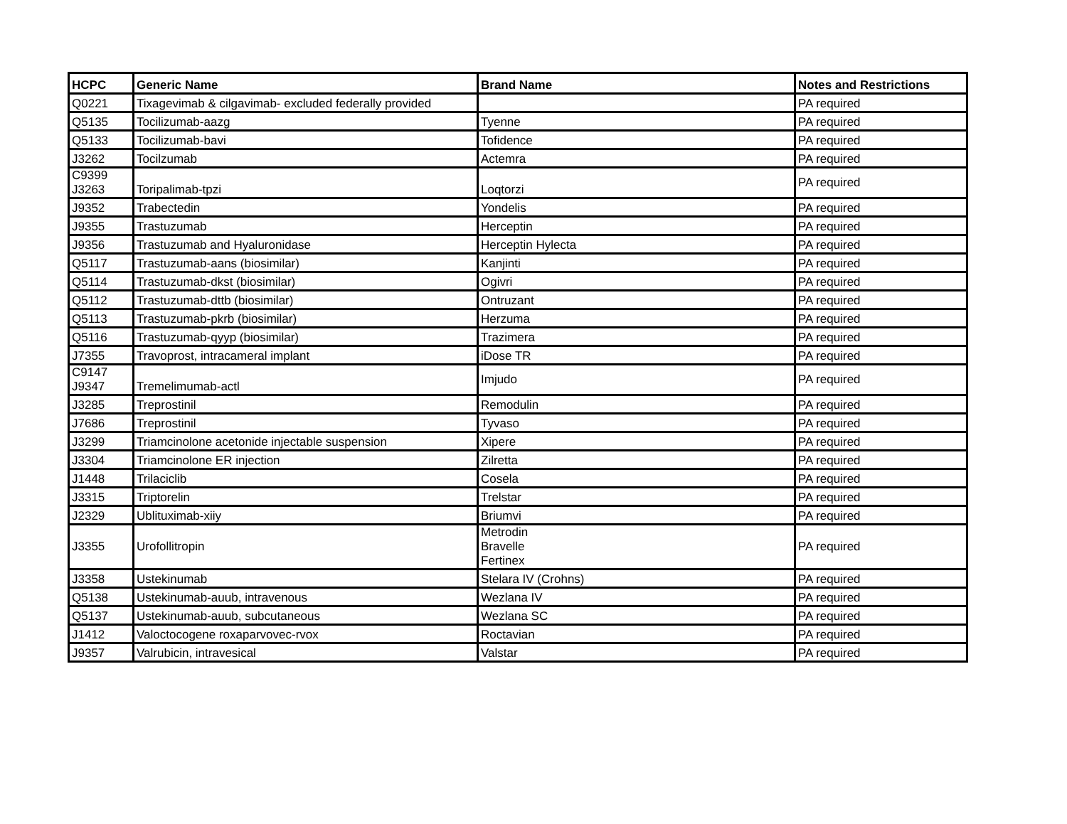| HCPC | Generic Name | Brand Name | Notes and Restrictions |
| --- | --- | --- | --- |
| Q0221 | Tixagevimab & cilgavimab- excluded federally provided | | PA required |
| Q5135 | Tocilizumab-aazg | Tyenne | PA required |
| Q5133 | Tocilizumab-bavi | Tofidence | PA required |
| J3262 | Tocilzumab | Actemra | PA required |
| C9399 J3263 | Toripalimab-tpzi | Loqtorzi | PA required |
| J9352 | Trabectedin | Yondelis | PA required |
| J9355 | Trastuzumab | Herceptin | PA required |
| J9356 | Trastuzumab and Hyaluronidase | Herceptin Hylecta | PA required |
| Q5117 | Trastuzumab-aans (biosimilar) | Kanjinti | PA required |
| Q5114 | Trastuzumab-dkst (biosimilar) | Ogivri | PA required |
| Q5112 | Trastuzumab-dttb (biosimilar) | Ontruzant | PA required |
| Q5113 | Trastuzumab-pkrb (biosimilar) | Herzuma | PA required |
| Q5116 | Trastuzumab-qyyp (biosimilar) | Trazimera | PA required |
| J7355 | Travoprost, intracameral implant | iDose TR | PA required |
| C9147 J9347 | Tremelimumab-actl | Imjudo | PA required |
| J3285 | Treprostinil | Remodulin | PA required |
| J7686 | Treprostinil | Tyvaso | PA required |
| J3299 | Triamcinolone acetonide injectable suspension | Xipere | PA required |
| J3304 | Triamcinolone ER injection | Zilretta | PA required |
| J1448 | Trilaciclib | Cosela | PA required |
| J3315 | Triptorelin | Trelstar | PA required |
| J2329 | Ublituximab-xiiy | Briumvi | PA required |
| J3355 | Urofollitropin | Metrodin Bravelle Fertinex | PA required |
| J3358 | Ustekinumab | Stelara IV (Crohns) | PA required |
| Q5138 | Ustekinumab-auub, intravenous | Wezlana IV | PA required |
| Q5137 | Ustekinumab-auub, subcutaneous | Wezlana SC | PA required |
| J1412 | Valoctocogene roxaparvovec-rvox | Roctavian | PA required |
| J9357 | Valrubicin, intravesical | Valstar | PA required |